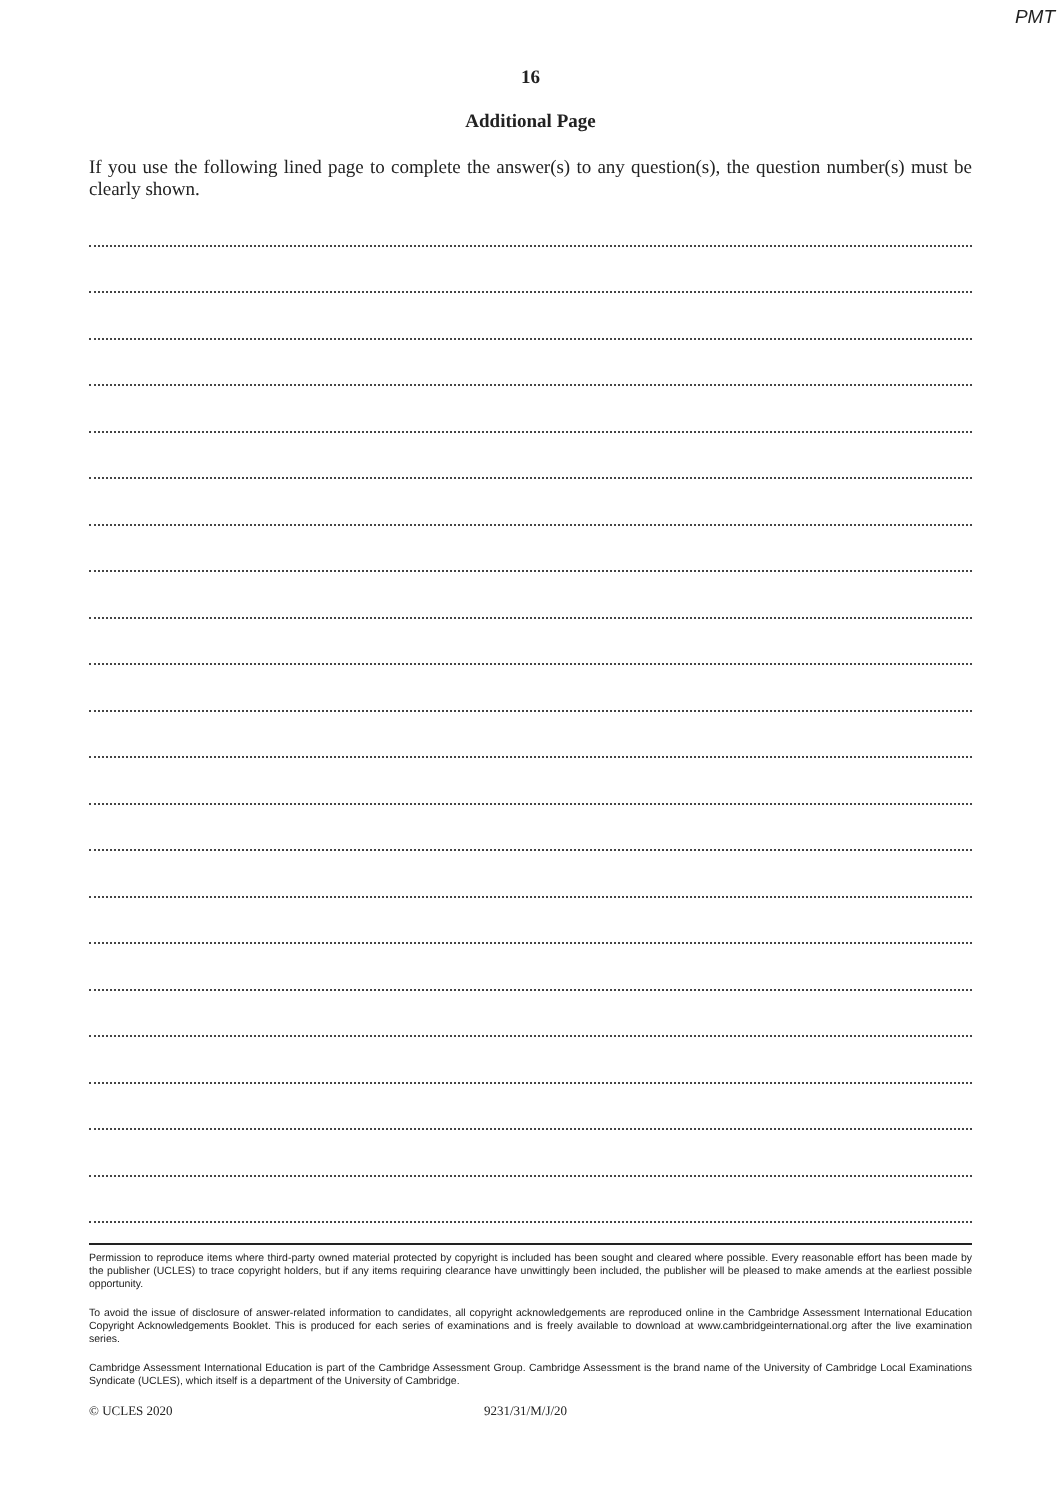PMT
16
Additional Page
If you use the following lined page to complete the answer(s) to any question(s), the question number(s) must be clearly shown.
Permission to reproduce items where third-party owned material protected by copyright is included has been sought and cleared where possible. Every reasonable effort has been made by the publisher (UCLES) to trace copyright holders, but if any items requiring clearance have unwittingly been included, the publisher will be pleased to make amends at the earliest possible opportunity.
To avoid the issue of disclosure of answer-related information to candidates, all copyright acknowledgements are reproduced online in the Cambridge Assessment International Education Copyright Acknowledgements Booklet. This is produced for each series of examinations and is freely available to download at www.cambridgeinternational.org after the live examination series.
Cambridge Assessment International Education is part of the Cambridge Assessment Group. Cambridge Assessment is the brand name of the University of Cambridge Local Examinations Syndicate (UCLES), which itself is a department of the University of Cambridge.
© UCLES 2020 9231/31/M/J/20